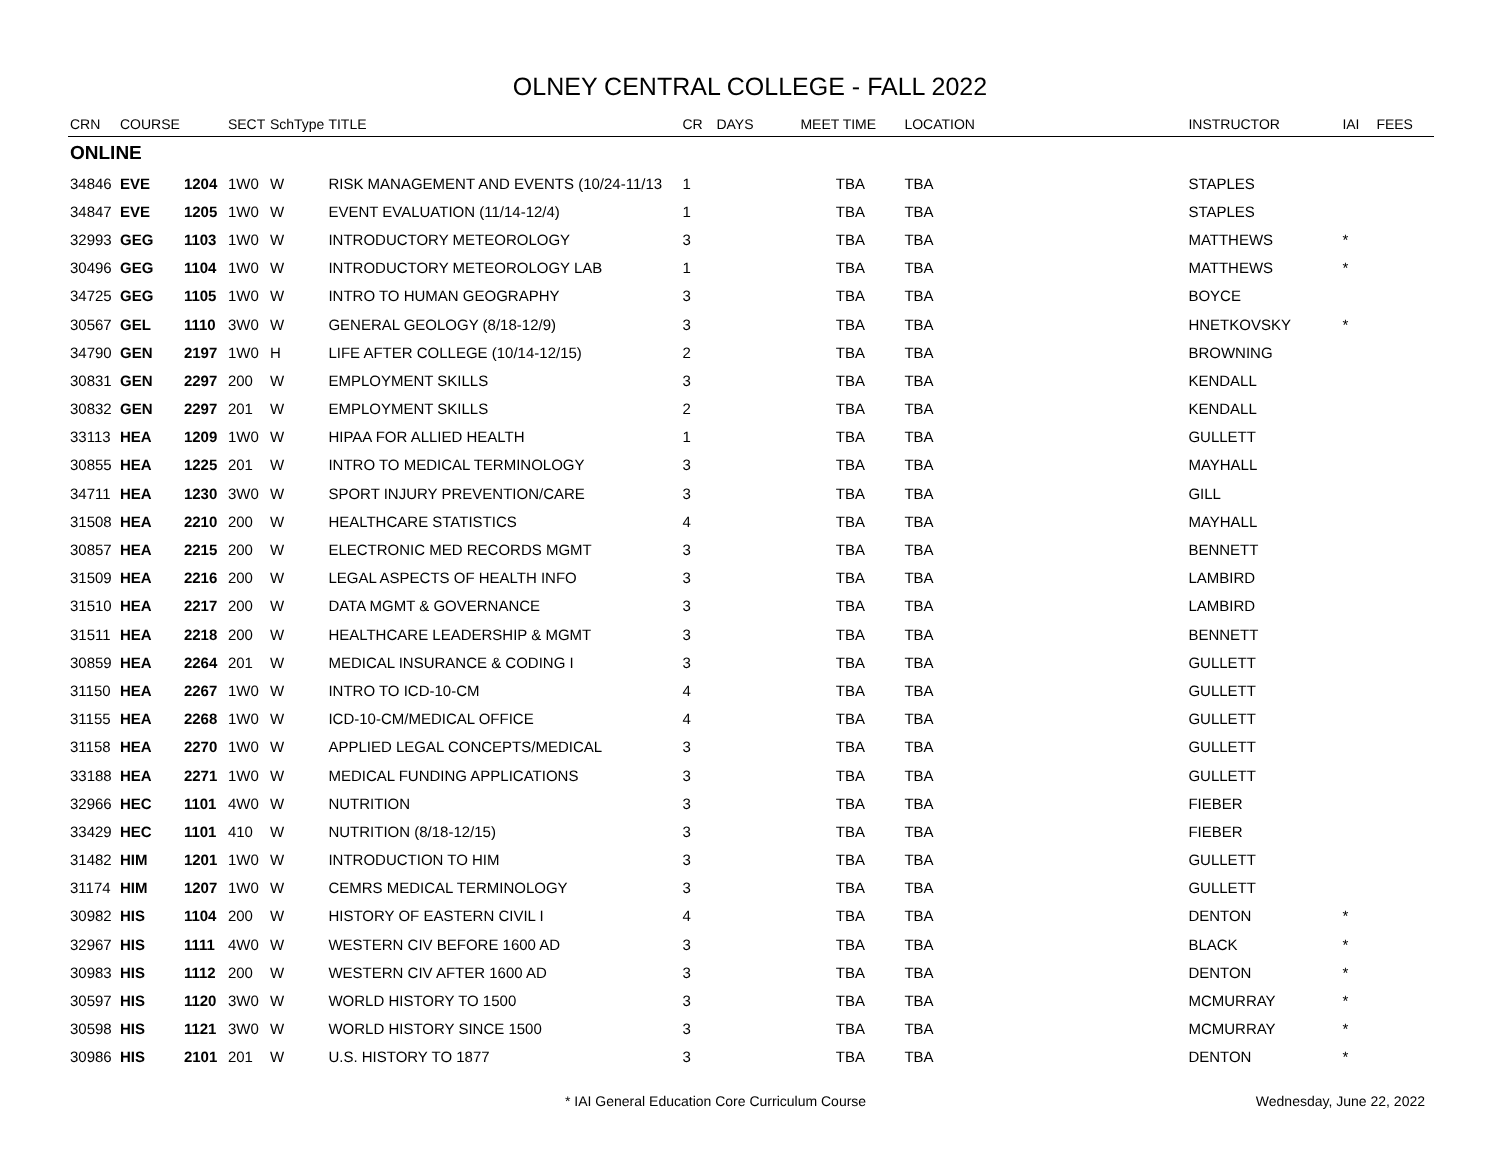OLNEY CENTRAL COLLEGE - FALL 2022
| CRN | COURSE | | SECT | SchType | TITLE | CR | DAYS | MEET TIME | LOCATION | INSTRUCTOR | IAI | FEES |
| --- | --- | --- | --- | --- | --- | --- | --- | --- | --- | --- | --- | --- |
| ONLINE | | | | | | | | | | | | |
| 34846 | EVE | 1204 | 1W0 | W | RISK MANAGEMENT AND EVENTS (10/24-11/13 | 1 | | TBA | TBA | STAPLES | | |
| 34847 | EVE | 1205 | 1W0 | W | EVENT EVALUATION (11/14-12/4) | 1 | | TBA | TBA | STAPLES | | |
| 32993 | GEG | 1103 | 1W0 | W | INTRODUCTORY METEOROLOGY | 3 | | TBA | TBA | MATTHEWS | * | |
| 30496 | GEG | 1104 | 1W0 | W | INTRODUCTORY METEOROLOGY LAB | 1 | | TBA | TBA | MATTHEWS | * | |
| 34725 | GEG | 1105 | 1W0 | W | INTRO TO HUMAN GEOGRAPHY | 3 | | TBA | TBA | BOYCE | | |
| 30567 | GEL | 1110 | 3W0 | W | GENERAL GEOLOGY (8/18-12/9) | 3 | | TBA | TBA | HNETKOVSKY | * | |
| 34790 | GEN | 2197 | 1W0 | H | LIFE AFTER COLLEGE (10/14-12/15) | 2 | | TBA | TBA | BROWNING | | |
| 30831 | GEN | 2297 | 200 | W | EMPLOYMENT SKILLS | 3 | | TBA | TBA | KENDALL | | |
| 30832 | GEN | 2297 | 201 | W | EMPLOYMENT SKILLS | 2 | | TBA | TBA | KENDALL | | |
| 33113 | HEA | 1209 | 1W0 | W | HIPAA FOR ALLIED HEALTH | 1 | | TBA | TBA | GULLETT | | |
| 30855 | HEA | 1225 | 201 | W | INTRO TO MEDICAL TERMINOLOGY | 3 | | TBA | TBA | MAYHALL | | |
| 34711 | HEA | 1230 | 3W0 | W | SPORT INJURY PREVENTION/CARE | 3 | | TBA | TBA | GILL | | |
| 31508 | HEA | 2210 | 200 | W | HEALTHCARE STATISTICS | 4 | | TBA | TBA | MAYHALL | | |
| 30857 | HEA | 2215 | 200 | W | ELECTRONIC MED RECORDS MGMT | 3 | | TBA | TBA | BENNETT | | |
| 31509 | HEA | 2216 | 200 | W | LEGAL ASPECTS OF HEALTH INFO | 3 | | TBA | TBA | LAMBIRD | | |
| 31510 | HEA | 2217 | 200 | W | DATA MGMT & GOVERNANCE | 3 | | TBA | TBA | LAMBIRD | | |
| 31511 | HEA | 2218 | 200 | W | HEALTHCARE LEADERSHIP & MGMT | 3 | | TBA | TBA | BENNETT | | |
| 30859 | HEA | 2264 | 201 | W | MEDICAL INSURANCE & CODING I | 3 | | TBA | TBA | GULLETT | | |
| 31150 | HEA | 2267 | 1W0 | W | INTRO TO ICD-10-CM | 4 | | TBA | TBA | GULLETT | | |
| 31155 | HEA | 2268 | 1W0 | W | ICD-10-CM/MEDICAL OFFICE | 4 | | TBA | TBA | GULLETT | | |
| 31158 | HEA | 2270 | 1W0 | W | APPLIED LEGAL CONCEPTS/MEDICAL | 3 | | TBA | TBA | GULLETT | | |
| 33188 | HEA | 2271 | 1W0 | W | MEDICAL FUNDING APPLICATIONS | 3 | | TBA | TBA | GULLETT | | |
| 32966 | HEC | 1101 | 4W0 | W | NUTRITION | 3 | | TBA | TBA | FIEBER | | |
| 33429 | HEC | 1101 | 410 | W | NUTRITION (8/18-12/15) | 3 | | TBA | TBA | FIEBER | | |
| 31482 | HIM | 1201 | 1W0 | W | INTRODUCTION TO HIM | 3 | | TBA | TBA | GULLETT | | |
| 31174 | HIM | 1207 | 1W0 | W | CEMRS MEDICAL TERMINOLOGY | 3 | | TBA | TBA | GULLETT | | |
| 30982 | HIS | 1104 | 200 | W | HISTORY OF EASTERN CIVIL I | 4 | | TBA | TBA | DENTON | * | |
| 32967 | HIS | 1111 | 4W0 | W | WESTERN CIV BEFORE 1600 AD | 3 | | TBA | TBA | BLACK | * | |
| 30983 | HIS | 1112 | 200 | W | WESTERN CIV AFTER 1600 AD | 3 | | TBA | TBA | DENTON | * | |
| 30597 | HIS | 1120 | 3W0 | W | WORLD HISTORY TO 1500 | 3 | | TBA | TBA | MCMURRAY | * | |
| 30598 | HIS | 1121 | 3W0 | W | WORLD HISTORY SINCE 1500 | 3 | | TBA | TBA | MCMURRAY | * | |
| 30986 | HIS | 2101 | 201 | W | U.S. HISTORY TO 1877 | 3 | | TBA | TBA | DENTON | * | |
* IAI General Education Core Curriculum Course Wednesday, June 22, 2022